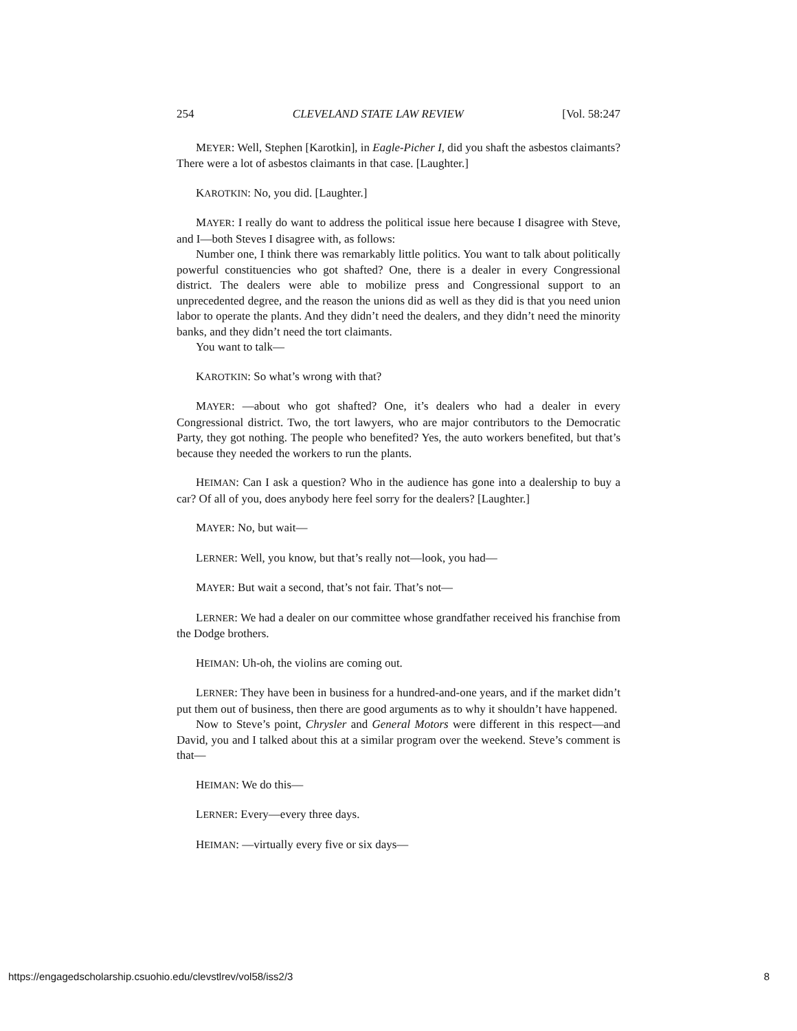254 CLEVELAND STATE LAW REVIEW [Vol. 58:247
MEYER: Well, Stephen [Karotkin], in Eagle-Picher I, did you shaft the asbestos claimants? There were a lot of asbestos claimants in that case. [Laughter.]
KAROTKIN: No, you did. [Laughter.]
MAYER: I really do want to address the political issue here because I disagree with Steve, and I—both Steves I disagree with, as follows:
Number one, I think there was remarkably little politics. You want to talk about politically powerful constituencies who got shafted? One, there is a dealer in every Congressional district. The dealers were able to mobilize press and Congressional support to an unprecedented degree, and the reason the unions did as well as they did is that you need union labor to operate the plants. And they didn’t need the dealers, and they didn’t need the minority banks, and they didn’t need the tort claimants.
You want to talk—
KAROTKIN: So what’s wrong with that?
MAYER: —about who got shafted? One, it’s dealers who had a dealer in every Congressional district. Two, the tort lawyers, who are major contributors to the Democratic Party, they got nothing. The people who benefited? Yes, the auto workers benefited, but that’s because they needed the workers to run the plants.
HEIMAN: Can I ask a question? Who in the audience has gone into a dealership to buy a car? Of all of you, does anybody here feel sorry for the dealers? [Laughter.]
MAYER: No, but wait—
LERNER: Well, you know, but that’s really not—look, you had—
MAYER: But wait a second, that’s not fair. That’s not—
LERNER: We had a dealer on our committee whose grandfather received his franchise from the Dodge brothers.
HEIMAN: Uh-oh, the violins are coming out.
LERNER: They have been in business for a hundred-and-one years, and if the market didn’t put them out of business, then there are good arguments as to why it shouldn’t have happened.
Now to Steve’s point, Chrysler and General Motors were different in this respect—and David, you and I talked about this at a similar program over the weekend. Steve’s comment is that—
HEIMAN: We do this—
LERNER: Every—every three days.
HEIMAN: —virtually every five or six days—
https://engagedscholarship.csuohio.edu/clevstlrev/vol58/iss2/3 8